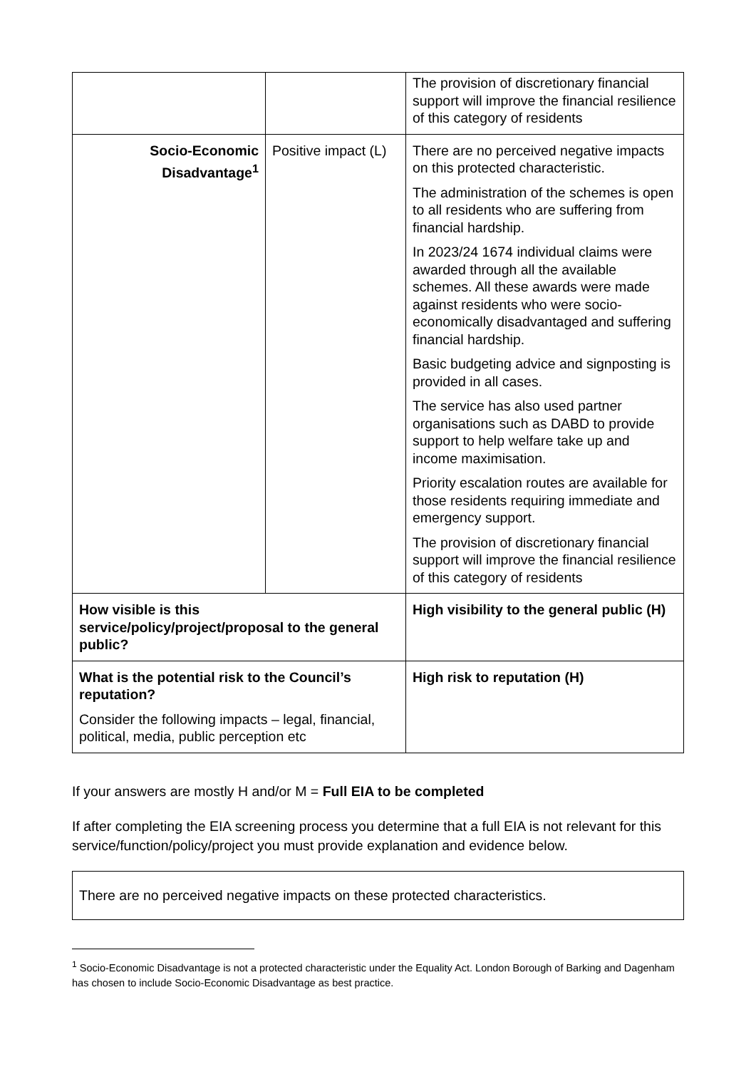| | | The provision of discretionary financial support will improve the financial resilience of this category of residents |
| Socio-Economic Disadvantage<sup>1</sup> | Positive impact (L) | There are no perceived negative impacts on this protected characteristic. The administration of the schemes is open to all residents who are suffering from financial hardship. In 2023/24 1674 individual claims were awarded through all the available schemes. All these awards were made against residents who were socio-economically disadvantaged and suffering financial hardship. Basic budgeting advice and signposting is provided in all cases. The service has also used partner organisations such as DABD to provide support to help welfare take up and income maximisation. Priority escalation routes are available for those residents requiring immediate and emergency support. The provision of discretionary financial support will improve the financial resilience of this category of residents |
| How visible is this service/policy/project/proposal to the general public? | | High visibility to the general public (H) |
| What is the potential risk to the Council’s reputation? Consider the following impacts – legal, financial, political, media, public perception etc | | High risk to reputation (H) |
If your answers are mostly H and/or M = Full EIA to be completed
If after completing the EIA screening process you determine that a full EIA is not relevant for this service/function/policy/project you must provide explanation and evidence below.
There are no perceived negative impacts on these protected characteristics.
<sup>1</sup> Socio-Economic Disadvantage is not a protected characteristic under the Equality Act. London Borough of Barking and Dagenham has chosen to include Socio-Economic Disadvantage as best practice.